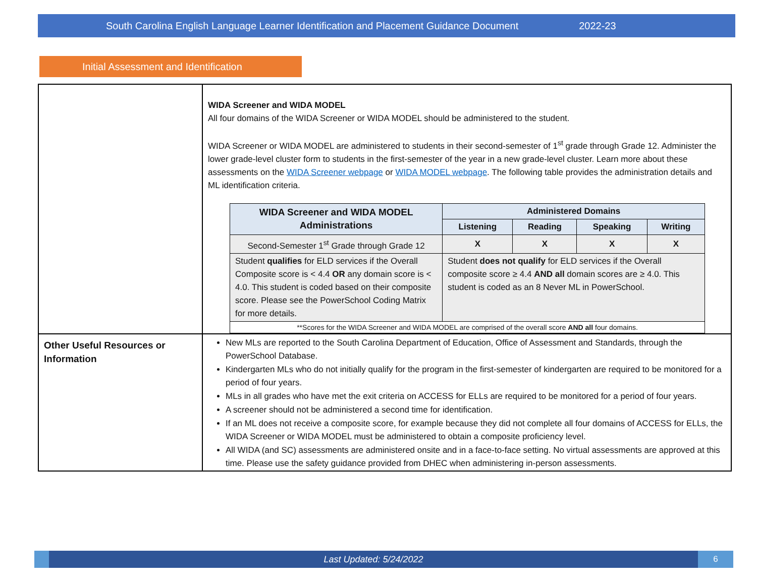South Carolina English Language Learner Identification and Placement Guidance Document 2022-23
Initial Assessment and Identification
| | WIDA Screener and WIDA MODEL All four domains of the WIDA Screener or WIDA MODEL should be administered to the student. WIDA Screener or WIDA MODEL are administered to students in their second-semester of 1<sup>st</sup> grade through Grade 12. Administer the lower grade-level cluster form to students in the first-semester of the year in a new grade-level cluster. Learn more about these assessments on the WIDA Screener webpage or WIDA MODEL webpage . The following table provides the administration details and ML identification criteria. / WIDA Screener and WIDA MODEL Administrations / Administered Domains / / / / / --- / --- / --- / --- / --- / / / Listening / Reading / Speaking / Writing / / Second-Semester 1<sup>st</sup> Grade through Grade 12 / X / X / X / X / / Student qualifies for ELD services if the Overall Composite score is < 4.4 OR any domain score is < 4.0. This student is coded based on their composite score. Please see the PowerSchool Coding Matrix for more details. / Student does not qualify for ELD services if the Overall composite score ≥ 4.4 AND all domain scores are ≥ 4.0. This student is coded as an 8 Never ML in PowerSchool. / / / / / **Scores for the WIDA Screener and WIDA MODEL are comprised of the overall score AND all four domains. / / / / / |
| Other Useful Resources or Information | New MLs are reported to the South Carolina Department of Education, Office of Assessment and Standards, through the PowerSchool Database. Kindergarten MLs who do not initially qualify for the program in the first-semester of kindergarten are required to be monitored for a period of four years. MLs in all grades who have met the exit criteria on ACCESS for ELLs are required to be monitored for a period of four years. A screener should not be administered a second time for identification. If an ML does not receive a composite score, for example because they did not complete all four domains of ACCESS for ELLs, the WIDA Screener or WIDA MODEL must be administered to obtain a composite proficiency level. All WIDA (and SC) assessments are administered onsite and in a face-to-face setting. No virtual assessments are approved at this time. Please use the safety guidance provided from DHEC when administering in-person assessments. |
Last Updated: 5/24/2022
6